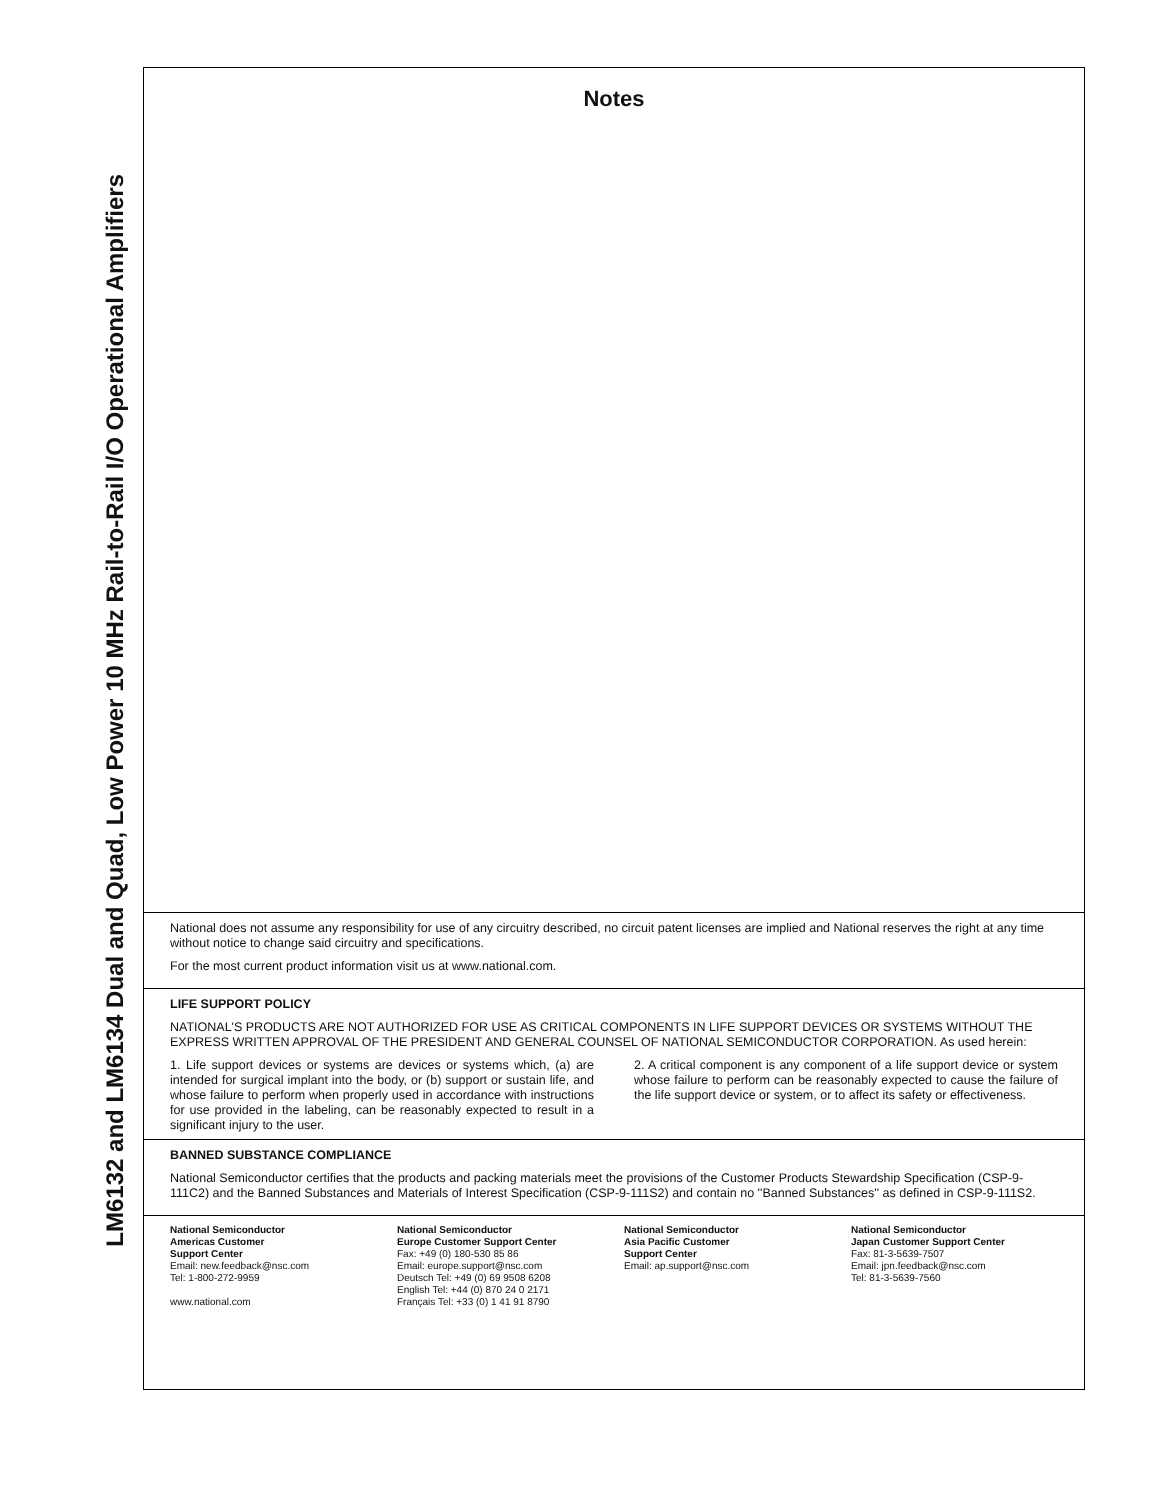LM6132 and LM6134 Dual and Quad, Low Power 10 MHz Rail-to-Rail I/O Operational Amplifiers
Notes
National does not assume any responsibility for use of any circuitry described, no circuit patent licenses are implied and National reserves the right at any time without notice to change said circuitry and specifications.
For the most current product information visit us at www.national.com.
LIFE SUPPORT POLICY
NATIONAL'S PRODUCTS ARE NOT AUTHORIZED FOR USE AS CRITICAL COMPONENTS IN LIFE SUPPORT DEVICES OR SYSTEMS WITHOUT THE EXPRESS WRITTEN APPROVAL OF THE PRESIDENT AND GENERAL COUNSEL OF NATIONAL SEMICONDUCTOR CORPORATION. As used herein:
1. Life support devices or systems are devices or systems which, (a) are intended for surgical implant into the body, or (b) support or sustain life, and whose failure to perform when properly used in accordance with instructions for use provided in the labeling, can be reasonably expected to result in a significant injury to the user.
2. A critical component is any component of a life support device or system whose failure to perform can be reasonably expected to cause the failure of the life support device or system, or to affect its safety or effectiveness.
BANNED SUBSTANCE COMPLIANCE
National Semiconductor certifies that the products and packing materials meet the provisions of the Customer Products Stewardship Specification (CSP-9-111C2) and the Banned Substances and Materials of Interest Specification (CSP-9-111S2) and contain no ''Banned Substances'' as defined in CSP-9-111S2.
National Semiconductor
Americas Customer
Support Center
Email: new.feedback@nsc.com
Tel: 1-800-272-9959
www.national.com
National Semiconductor
Europe Customer Support Center
Fax: +49 (0) 180-530 85 86
Email: europe.support@nsc.com
Deutsch Tel: +49 (0) 69 9508 6208
English Tel: +44 (0) 870 24 0 2171
Français Tel: +33 (0) 1 41 91 8790
National Semiconductor
Asia Pacific Customer
Support Center
Email: ap.support@nsc.com
National Semiconductor
Japan Customer Support Center
Fax: 81-3-5639-7507
Email: jpn.feedback@nsc.com
Tel: 81-3-5639-7560